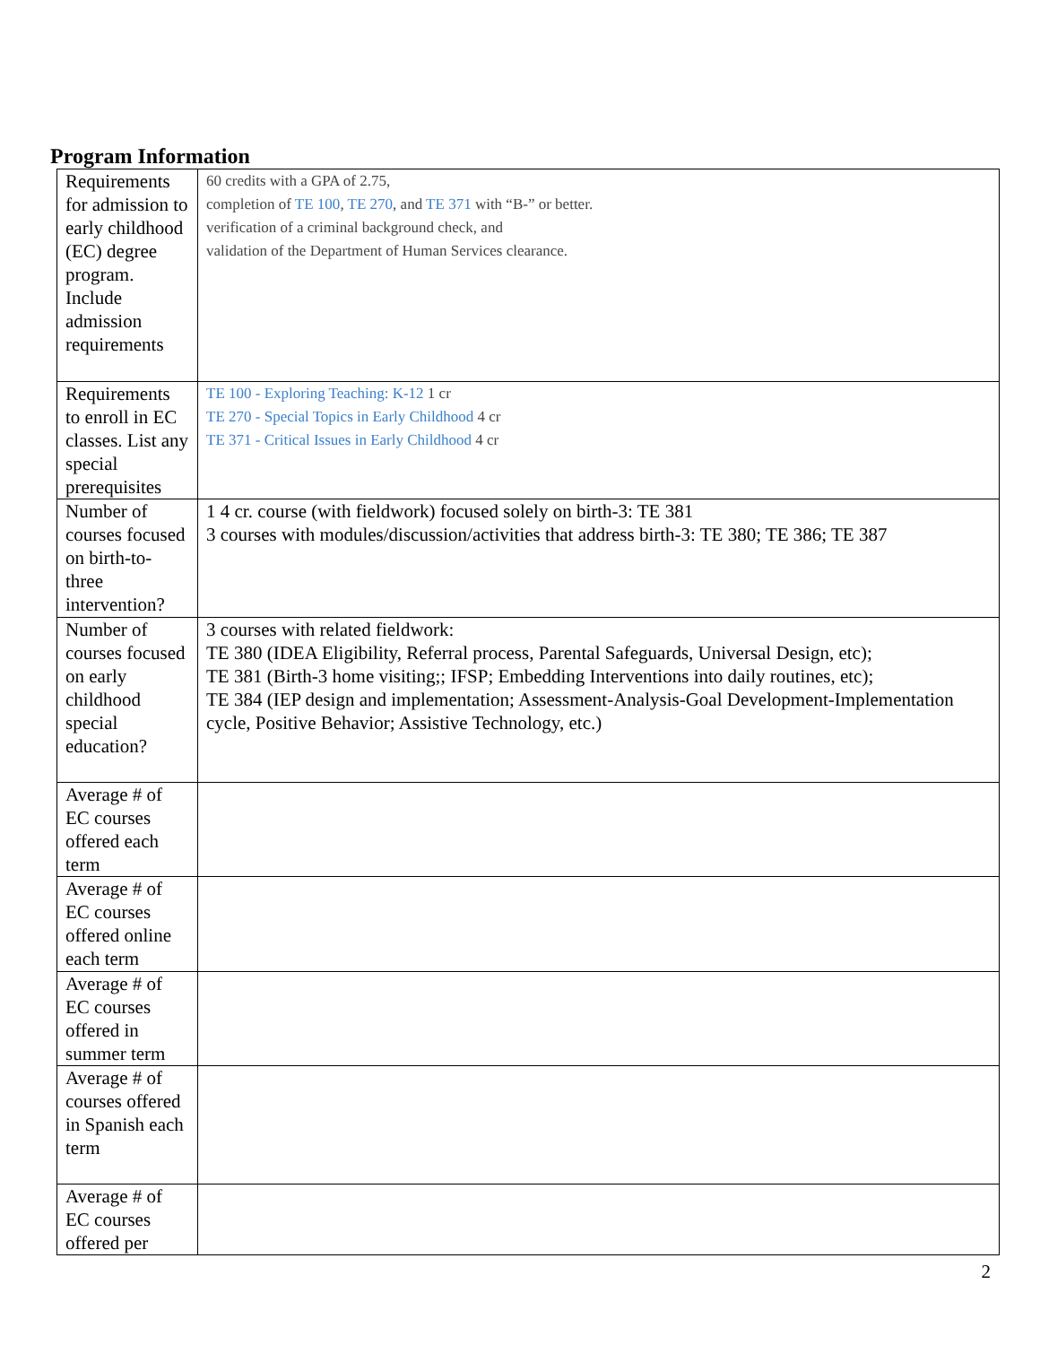Program Information
| Requirements for admission to early childhood (EC) degree program. Include admission requirements | 60 credits with a GPA of 2.75, completion of TE 100 , TE 270 , and TE 371 with “B-” or better. verification of a criminal background check, and validation of the Department of Human Services clearance. |
| Requirements to enroll in EC classes. List any special prerequisites | TE 100 - Exploring Teaching: K-12 1 cr TE 270 - Special Topics in Early Childhood 4 cr TE 371 - Critical Issues in Early Childhood 4 cr |
| Number of courses focused on birth-to-three intervention? | 1 4 cr. course (with fieldwork) focused solely on birth-3: TE 381 3 courses with modules/discussion/activities that address birth-3: TE 380; TE 386; TE 387 |
| Number of courses focused on early childhood special education? | 3 courses with related fieldwork: TE 380 (IDEA Eligibility, Referral process, Parental Safeguards, Universal Design, etc); TE 381 (Birth-3 home visiting;; IFSP; Embedding Interventions into daily routines, etc); TE 384 (IEP design and implementation; Assessment-Analysis-Goal Development-Implementation cycle, Positive Behavior; Assistive Technology, etc.) |
| Average # of EC courses offered each term | |
| Average # of EC courses offered online each term | |
| Average # of EC courses offered in summer term | |
| Average # of courses offered in Spanish each term | |
| Average # of EC courses offered per | |
2